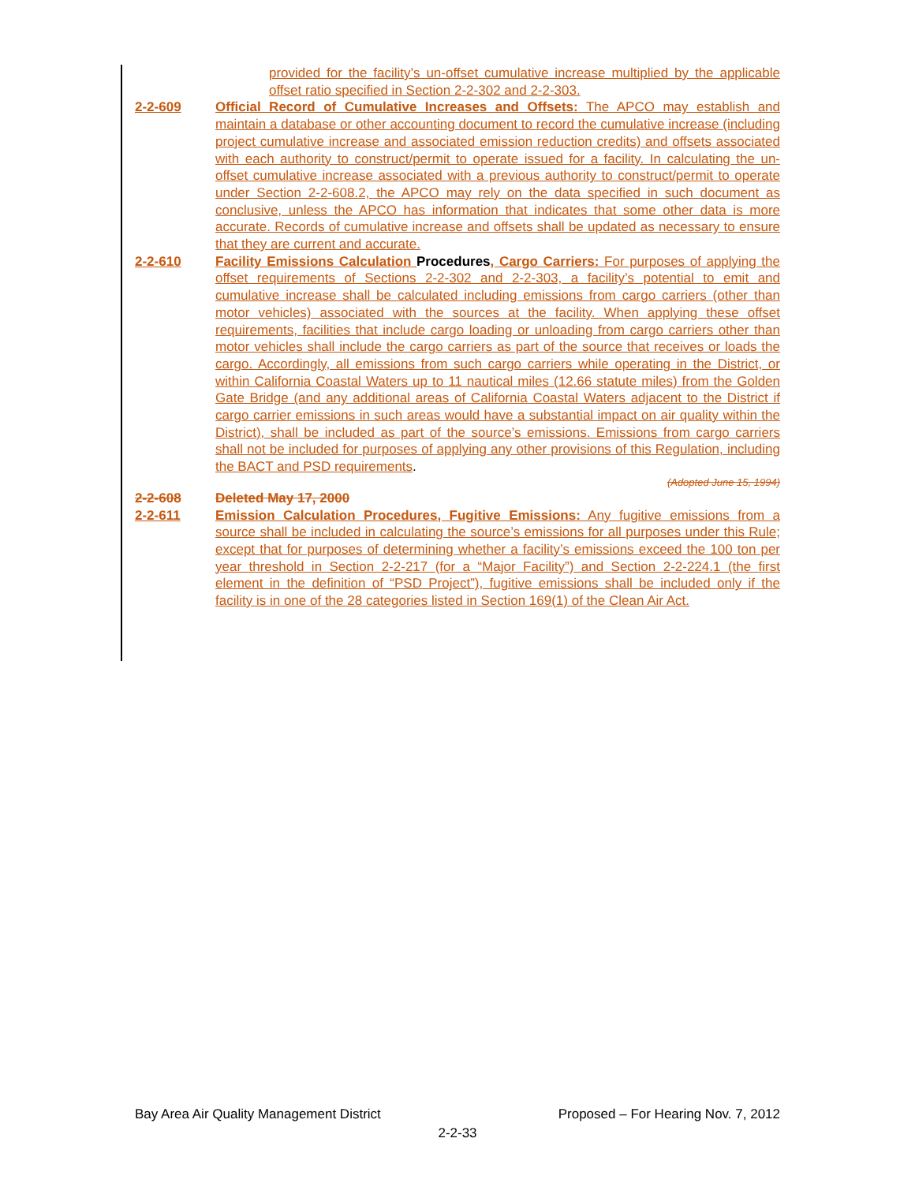provided for the facility’s un-offset cumulative increase multiplied by the applicable offset ratio specified in Section 2-2-302 and 2-2-303.
2-2-609 Official Record of Cumulative Increases and Offsets: The APCO may establish and maintain a database or other accounting document to record the cumulative increase (including project cumulative increase and associated emission reduction credits) and offsets associated with each authority to construct/permit to operate issued for a facility. In calculating the un-offset cumulative increase associated with a previous authority to construct/permit to operate under Section 2-2-608.2, the APCO may rely on the data specified in such document as conclusive, unless the APCO has information that indicates that some other data is more accurate. Records of cumulative increase and offsets shall be updated as necessary to ensure that they are current and accurate.
2-2-610 Facility Emissions Calculation Procedures, Cargo Carriers: For purposes of applying the offset requirements of Sections 2-2-302 and 2-2-303, a facility’s potential to emit and cumulative increase shall be calculated including emissions from cargo carriers (other than motor vehicles) associated with the sources at the facility. When applying these offset requirements, facilities that include cargo loading or unloading from cargo carriers other than motor vehicles shall include the cargo carriers as part of the source that receives or loads the cargo. Accordingly, all emissions from such cargo carriers while operating in the District, or within California Coastal Waters up to 11 nautical miles (12.66 statute miles) from the Golden Gate Bridge (and any additional areas of California Coastal Waters adjacent to the District if cargo carrier emissions in such areas would have a substantial impact on air quality within the District), shall be included as part of the source’s emissions. Emissions from cargo carriers shall not be included for purposes of applying any other provisions of this Regulation, including the BACT and PSD requirements.
(Adopted June 15, 1994)
2-2-608 Deleted May 17, 2000
2-2-611 Emission Calculation Procedures, Fugitive Emissions: Any fugitive emissions from a source shall be included in calculating the source’s emissions for all purposes under this Rule; except that for purposes of determining whether a facility’s emissions exceed the 100 ton per year threshold in Section 2-2-217 (for a “Major Facility”) and Section 2-2-224.1 (the first element in the definition of “PSD Project”), fugitive emissions shall be included only if the facility is in one of the 28 categories listed in Section 169(1) of the Clean Air Act.
Bay Area Air Quality Management District Proposed – For Hearing Nov. 7, 2012
2-2-33